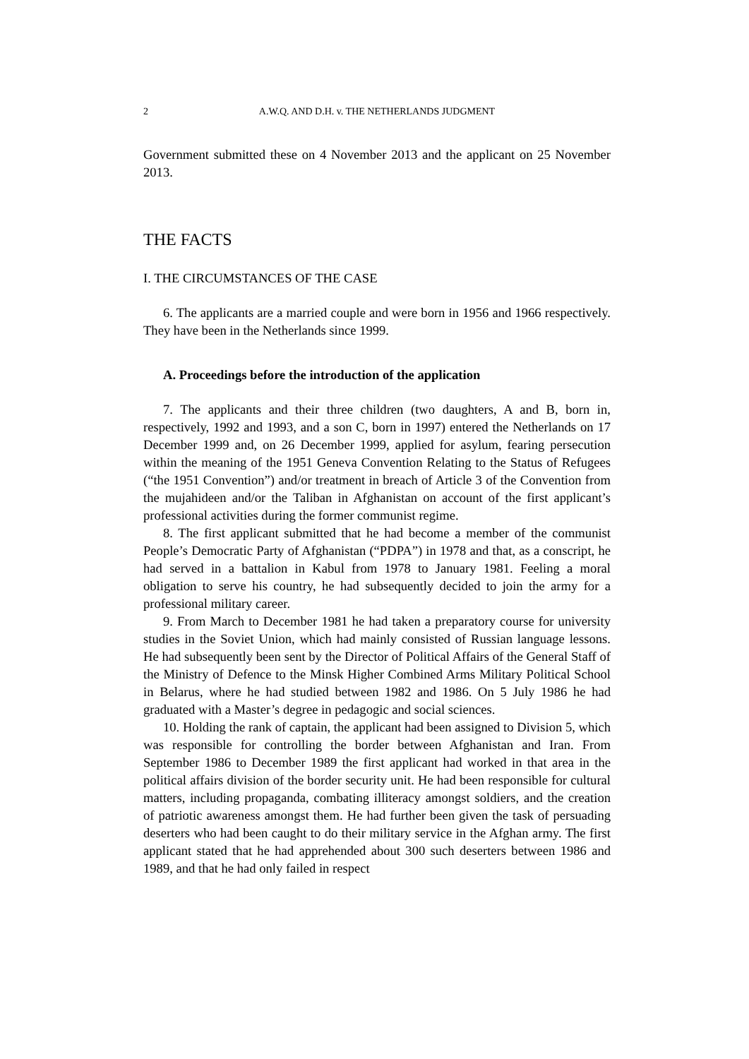2 A.W.Q. AND D.H. v. THE NETHERLANDS JUDGMENT
Government submitted these on 4 November 2013 and the applicant on 25 November 2013.
THE FACTS
I. THE CIRCUMSTANCES OF THE CASE
6. The applicants are a married couple and were born in 1956 and 1966 respectively. They have been in the Netherlands since 1999.
A. Proceedings before the introduction of the application
7. The applicants and their three children (two daughters, A and B, born in, respectively, 1992 and 1993, and a son C, born in 1997) entered the Netherlands on 17 December 1999 and, on 26 December 1999, applied for asylum, fearing persecution within the meaning of the 1951 Geneva Convention Relating to the Status of Refugees (“the 1951 Convention”) and/or treatment in breach of Article 3 of the Convention from the mujahideen and/or the Taliban in Afghanistan on account of the first applicant’s professional activities during the former communist regime.
8. The first applicant submitted that he had become a member of the communist People’s Democratic Party of Afghanistan (“PDPA”) in 1978 and that, as a conscript, he had served in a battalion in Kabul from 1978 to January 1981. Feeling a moral obligation to serve his country, he had subsequently decided to join the army for a professional military career.
9. From March to December 1981 he had taken a preparatory course for university studies in the Soviet Union, which had mainly consisted of Russian language lessons. He had subsequently been sent by the Director of Political Affairs of the General Staff of the Ministry of Defence to the Minsk Higher Combined Arms Military Political School in Belarus, where he had studied between 1982 and 1986. On 5 July 1986 he had graduated with a Master’s degree in pedagogic and social sciences.
10. Holding the rank of captain, the applicant had been assigned to Division 5, which was responsible for controlling the border between Afghanistan and Iran. From September 1986 to December 1989 the first applicant had worked in that area in the political affairs division of the border security unit. He had been responsible for cultural matters, including propaganda, combating illiteracy amongst soldiers, and the creation of patriotic awareness amongst them. He had further been given the task of persuading deserters who had been caught to do their military service in the Afghan army. The first applicant stated that he had apprehended about 300 such deserters between 1986 and 1989, and that he had only failed in respect